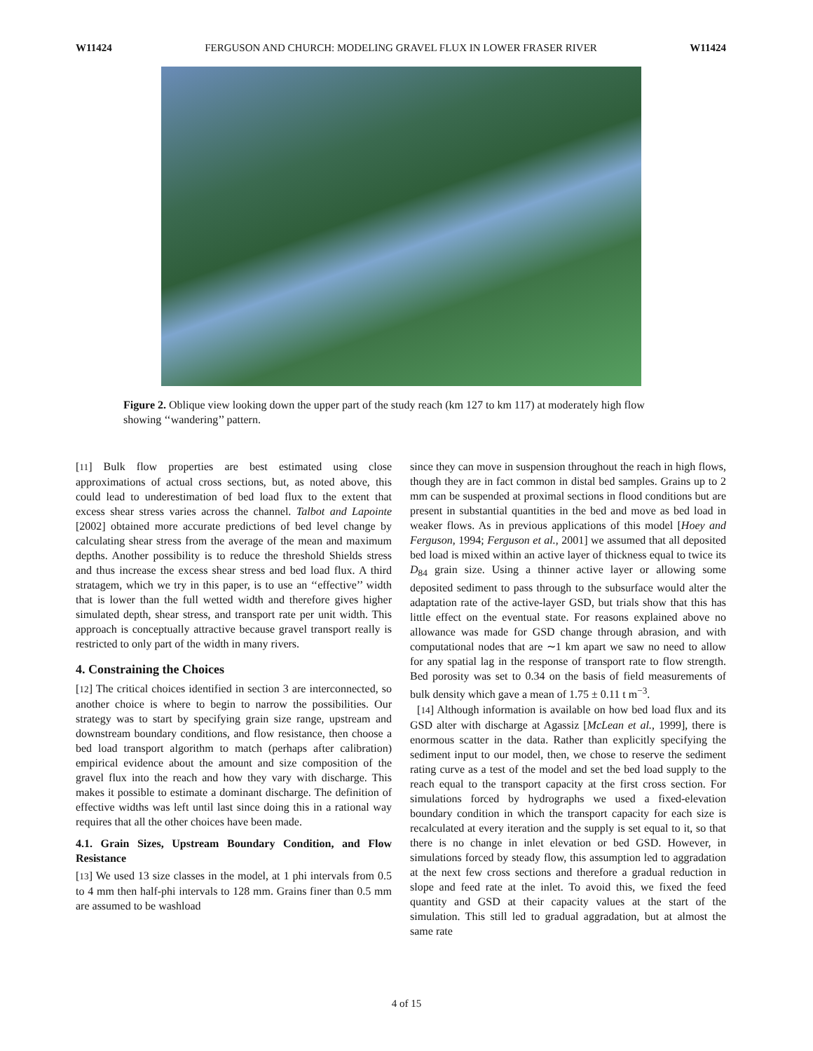W11424 FERGUSON AND CHURCH: MODELING GRAVEL FLUX IN LOWER FRASER RIVER W11424
Figure 2. Oblique view looking down the upper part of the study reach (km 127 to km 117) at moderately high flow showing ‘‘wandering’’ pattern.
[11] Bulk flow properties are best estimated using close approximations of actual cross sections, but, as noted above, this could lead to underestimation of bed load flux to the extent that excess shear stress varies across the channel. Talbot and Lapointe [2002] obtained more accurate predictions of bed level change by calculating shear stress from the average of the mean and maximum depths. Another possibility is to reduce the threshold Shields stress and thus increase the excess shear stress and bed load flux. A third stratagem, which we try in this paper, is to use an ‘‘effective’’ width that is lower than the full wetted width and therefore gives higher simulated depth, shear stress, and transport rate per unit width. This approach is conceptually attractive because gravel transport really is restricted to only part of the width in many rivers.
4. Constraining the Choices
[12] The critical choices identified in section 3 are interconnected, so another choice is where to begin to narrow the possibilities. Our strategy was to start by specifying grain size range, upstream and downstream boundary conditions, and flow resistance, then choose a bed load transport algorithm to match (perhaps after calibration) empirical evidence about the amount and size composition of the gravel flux into the reach and how they vary with discharge. This makes it possible to estimate a dominant discharge. The definition of effective widths was left until last since doing this in a rational way requires that all the other choices have been made.
4.1. Grain Sizes, Upstream Boundary Condition, and Flow Resistance
[13] We used 13 size classes in the model, at 1 phi intervals from 0.5 to 4 mm then half-phi intervals to 128 mm. Grains finer than 0.5 mm are assumed to be washload
since they can move in suspension throughout the reach in high flows, though they are in fact common in distal bed samples. Grains up to 2 mm can be suspended at proximal sections in flood conditions but are present in substantial quantities in the bed and move as bed load in weaker flows. As in previous applications of this model [Hoey and Ferguson, 1994; Ferguson et al., 2001] we assumed that all deposited bed load is mixed within an active layer of thickness equal to twice its D<sub>84</sub> grain size. Using a thinner active layer or allowing some deposited sediment to pass through to the subsurface would alter the adaptation rate of the active-layer GSD, but trials show that this has little effect on the eventual state. For reasons explained above no allowance was made for GSD change through abrasion, and with computational nodes that are ∼1 km apart we saw no need to allow for any spatial lag in the response of transport rate to flow strength. Bed porosity was set to 0.34 on the basis of field measurements of bulk density which gave a mean of 1.75 ± 0.11 t m<sup>−3</sup>.
[14] Although information is available on how bed load flux and its GSD alter with discharge at Agassiz [McLean et al., 1999], there is enormous scatter in the data. Rather than explicitly specifying the sediment input to our model, then, we chose to reserve the sediment rating curve as a test of the model and set the bed load supply to the reach equal to the transport capacity at the first cross section. For simulations forced by hydrographs we used a fixed-elevation boundary condition in which the transport capacity for each size is recalculated at every iteration and the supply is set equal to it, so that there is no change in inlet elevation or bed GSD. However, in simulations forced by steady flow, this assumption led to aggradation at the next few cross sections and therefore a gradual reduction in slope and feed rate at the inlet. To avoid this, we fixed the feed quantity and GSD at their capacity values at the start of the simulation. This still led to gradual aggradation, but at almost the same rate
4 of 15